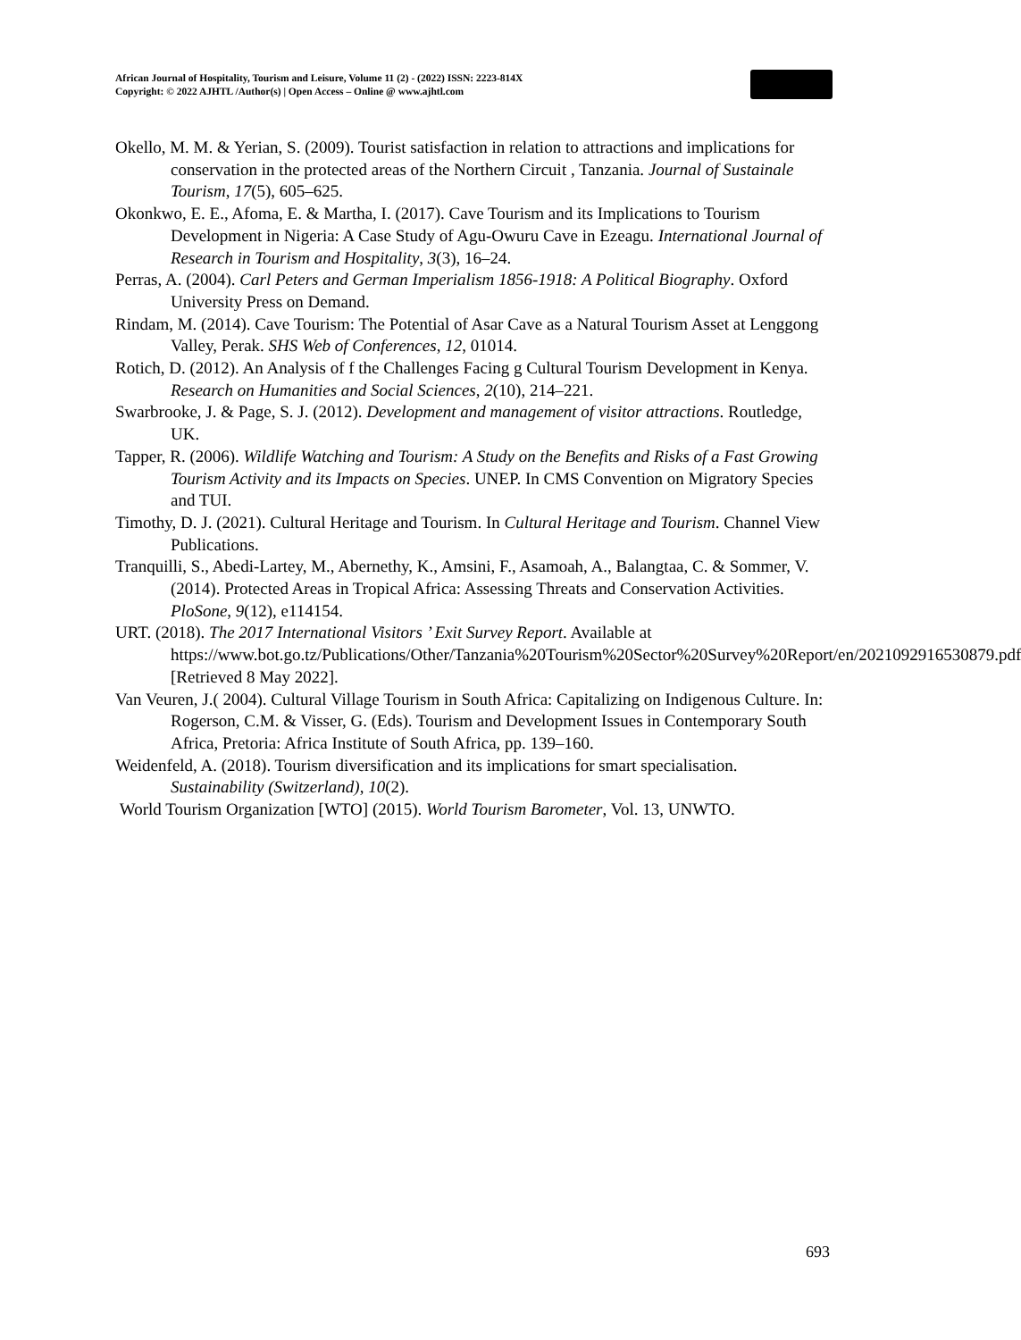African Journal of Hospitality, Tourism and Leisure, Volume 11 (2) - (2022) ISSN: 2223-814X
Copyright: © 2022 AJHTL /Author(s) | Open Access – Online @ www.ajhtl.com
Okello, M. M. & Yerian, S. (2009). Tourist satisfaction in relation to attractions and implications for conservation in the protected areas of the Northern Circuit , Tanzania. Journal of Sustainale Tourism, 17(5), 605–625.
Okonkwo, E. E., Afoma, E. & Martha, I. (2017). Cave Tourism and its Implications to Tourism Development in Nigeria: A Case Study of Agu-Owuru Cave in Ezeagu. International Journal of Research in Tourism and Hospitality, 3(3), 16–24.
Perras, A. (2004). Carl Peters and German Imperialism 1856-1918: A Political Biography. Oxford University Press on Demand.
Rindam, M. (2014). Cave Tourism: The Potential of Asar Cave as a Natural Tourism Asset at Lenggong Valley, Perak. SHS Web of Conferences, 12, 01014.
Rotich, D. (2012). An Analysis of f the Challenges Facing g Cultural Tourism Development in Kenya. Research on Humanities and Social Sciences, 2(10), 214–221.
Swarbrooke, J. & Page, S. J. (2012). Development and management of visitor attractions. Routledge, UK.
Tapper, R. (2006). Wildlife Watching and Tourism: A Study on the Benefits and Risks of a Fast Growing Tourism Activity and its Impacts on Species. UNEP. In CMS Convention on Migratory Species and TUI.
Timothy, D. J. (2021). Cultural Heritage and Tourism. In Cultural Heritage and Tourism. Channel View Publications.
Tranquilli, S., Abedi-Lartey, M., Abernethy, K., Amsini, F., Asamoah, A., Balangtaa, C. & Sommer, V. (2014). Protected Areas in Tropical Africa: Assessing Threats and Conservation Activities. PloSone, 9(12), e114154.
URT. (2018). The 2017 International Visitors ’ Exit Survey Report. Available at https://www.bot.go.tz/Publications/Other/Tanzania%20Tourism%20Sector%20Survey%20Report/en/2021092916530879.pdf [Retrieved 8 May 2022].
Van Veuren, J.( 2004). Cultural Village Tourism in South Africa: Capitalizing on Indigenous Culture. In: Rogerson, C.M. & Visser, G. (Eds). Tourism and Development Issues in Contemporary South Africa, Pretoria: Africa Institute of South Africa, pp. 139–160.
Weidenfeld, A. (2018). Tourism diversification and its implications for smart specialisation. Sustainability (Switzerland), 10(2).
World Tourism Organization [WTO] (2015). World Tourism Barometer, Vol. 13, UNWTO.
693